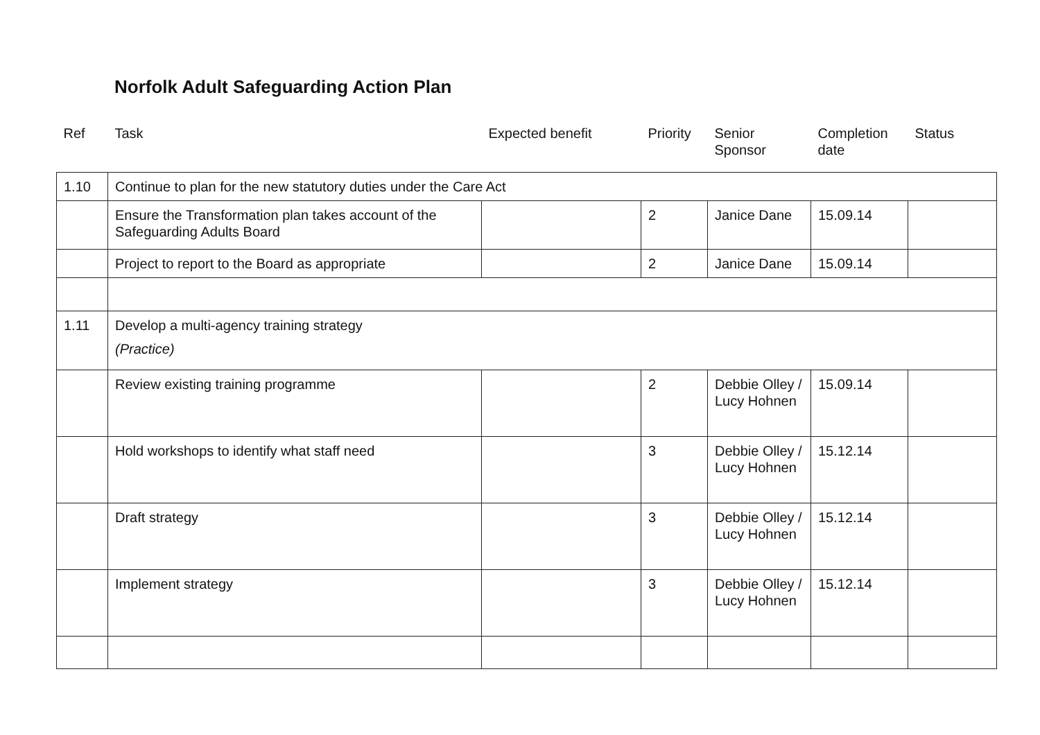Norfolk Adult Safeguarding Action Plan
| Ref | Task | Expected benefit | Priority | Senior Sponsor | Completion date | Status |
| --- | --- | --- | --- | --- | --- | --- |
| 1.10 | Continue to plan for the new statutory duties under the Care Act | | | | | |
| | Ensure the Transformation plan takes account of the Safeguarding Adults Board | | 2 | Janice Dane | 15.09.14 | |
| | Project to report to the Board as appropriate | | 2 | Janice Dane | 15.09.14 | |
| 1.11 | Develop a multi-agency training strategy (Practice) | | | | | |
| | Review existing training programme | | 2 | Debbie Olley / Lucy Hohnen | 15.09.14 | |
| | Hold workshops to identify what staff need | | 3 | Debbie Olley / Lucy Hohnen | 15.12.14 | |
| | Draft strategy | | 3 | Debbie Olley / Lucy Hohnen | 15.12.14 | |
| | Implement strategy | | 3 | Debbie Olley / Lucy Hohnen | 15.12.14 | |